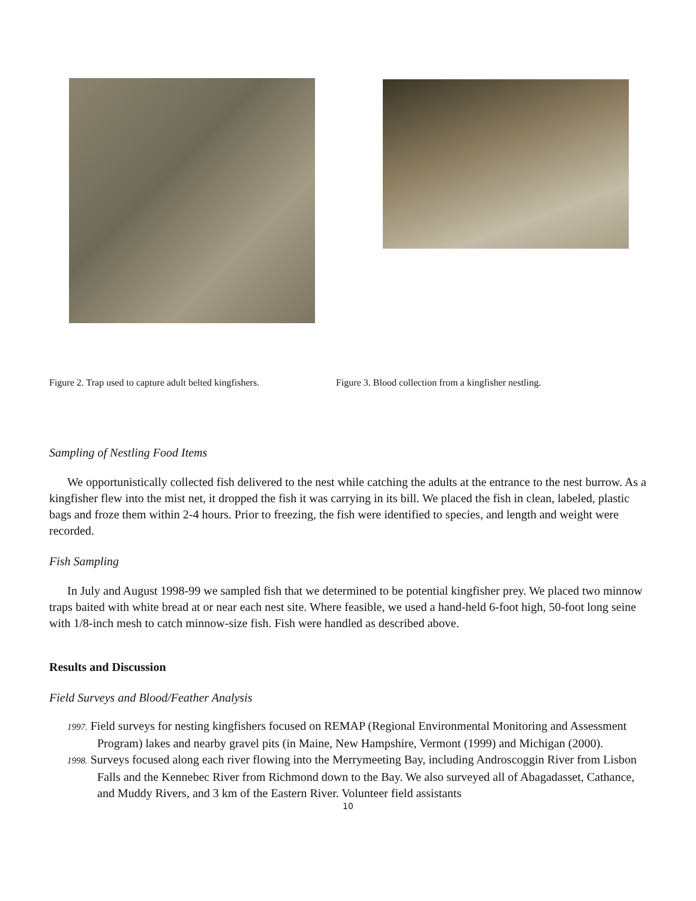Figure 2. Trap used to capture adult belted kingfishers.
Figure 3. Blood collection from a kingfisher nestling.
Sampling of Nestling Food Items
We opportunistically collected fish delivered to the nest while catching the adults at the entrance to the nest burrow. As a kingfisher flew into the mist net, it dropped the fish it was carrying in its bill. We placed the fish in clean, labeled, plastic bags and froze them within 2-4 hours. Prior to freezing, the fish were identified to species, and length and weight were recorded.
Fish Sampling
In July and August 1998-99 we sampled fish that we determined to be potential kingfisher prey. We placed two minnow traps baited with white bread at or near each nest site. Where feasible, we used a hand-held 6-foot high, 50-foot long seine with 1/8-inch mesh to catch minnow-size fish. Fish were handled as described above.
Results and Discussion
Field Surveys and Blood/Feather Analysis
1997. Field surveys for nesting kingfishers focused on REMAP (Regional Environmental Monitoring and Assessment Program) lakes and nearby gravel pits (in Maine, New Hampshire, Vermont (1999) and Michigan (2000).
1998. Surveys focused along each river flowing into the Merrymeeting Bay, including Androscoggin River from Lisbon Falls and the Kennebec River from Richmond down to the Bay. We also surveyed all of Abagadasset, Cathance, and Muddy Rivers, and 3 km of the Eastern River. Volunteer field assistants
10